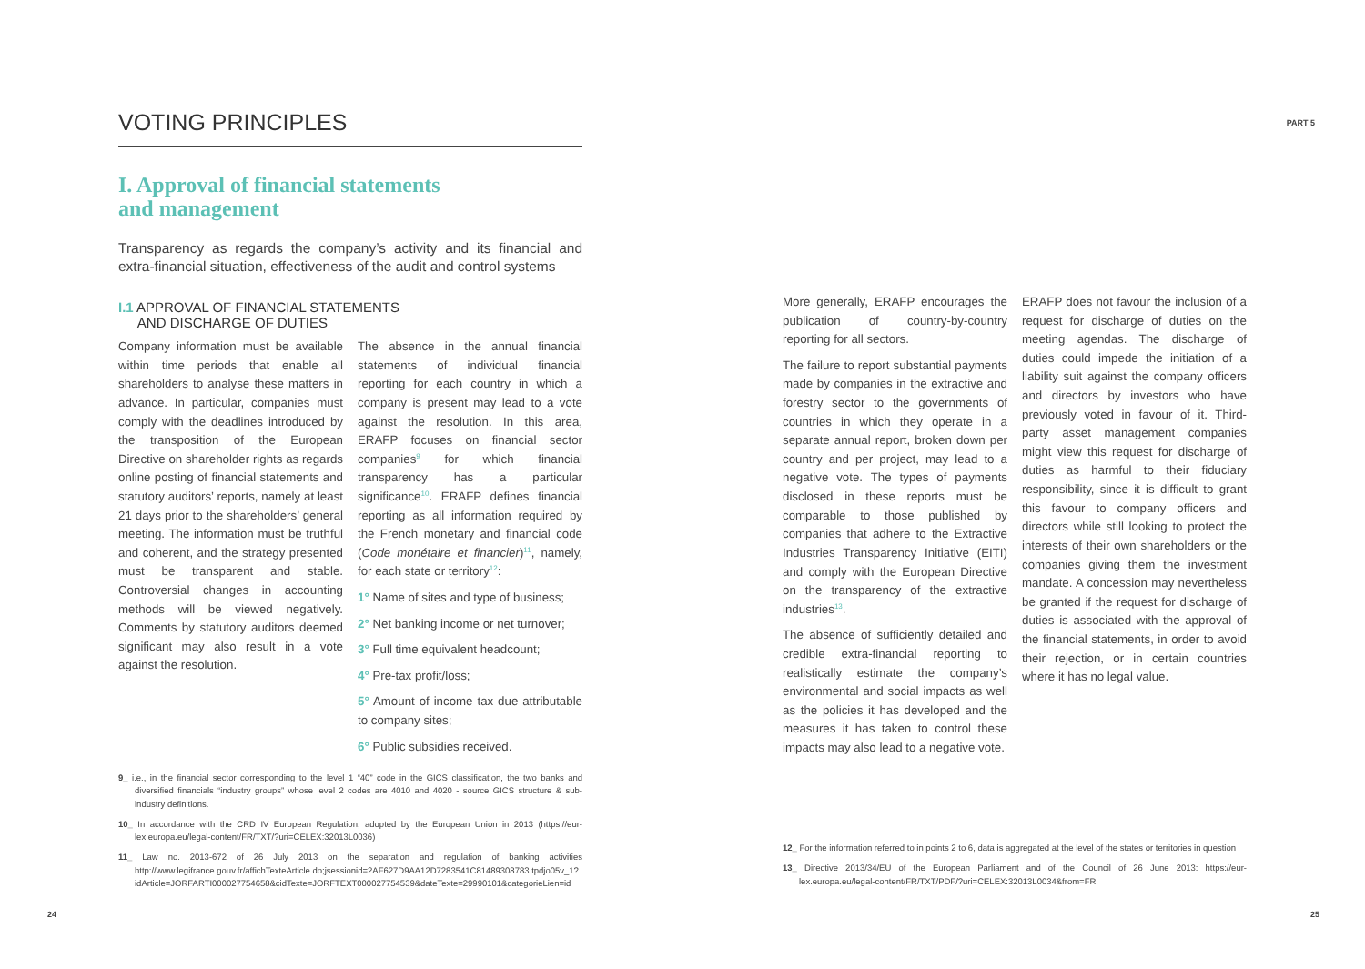PART 5
VOTING PRINCIPLES
I. Approval of financial statements
and management
Transparency as regards the company’s activity and its financial and extra-financial situation, effectiveness of the audit and control systems
I.1 APPROVAL OF FINANCIAL STATEMENTS
AND DISCHARGE OF DUTIES
Company information must be available within time periods that enable all shareholders to analyse these matters in advance. In particular, companies must comply with the deadlines introduced by the transposition of the European Directive on shareholder rights as regards online posting of financial statements and statutory auditors’ reports, namely at least 21 days prior to the shareholders’ general meeting. The information must be truthful and coherent, and the strategy presented must be transparent and stable. Controversial changes in accounting methods will be viewed negatively. Comments by statutory auditors deemed significant may also result in a vote against the resolution.
The absence in the annual financial statements of individual financial reporting for each country in which a company is present may lead to a vote against the resolution. In this area, ERAFP focuses on financial sector companies<sup>9</sup> for which financial transparency has a particular significance<sup>10</sup>. ERAFP defines financial reporting as all information required by the French monetary and financial code (Code monétaire et financier)<sup>11</sup>, namely, for each state or territory<sup>12</sup>:
1° Name of sites and type of business;
2° Net banking income or net turnover;
3° Full time equivalent headcount;
4° Pre-tax profit/loss;
5° Amount of income tax due attributable to company sites;
6° Public subsidies received.
9_ i.e., in the financial sector corresponding to the level 1 “40” code in the GICS classification, the two banks and diversified financials “industry groups” whose level 2 codes are 4010 and 4020 - source GICS structure & sub-industry definitions.
10_ In accordance with the CRD IV European Regulation, adopted by the European Union in 2013 (https://eur-lex.europa.eu/legal-content/FR/TXT/?uri=CELEX:32013L0036)
11_ Law no. 2013-672 of 26 July 2013 on the separation and regulation of banking activities http://www.legifrance.gouv.fr/affichTexteArticle.do;jsessionid=2AF627D9AA12D7283541C81489308783.tpdjo05v_1?idArticle=JORFARTI000027754658&cidTexte=JORFTEXT000027754539&dateTexte=29990101&categorieLien=id
24
More generally, ERAFP encourages the publication of country-by-country reporting for all sectors.
The failure to report substantial payments made by companies in the extractive and forestry sector to the governments of countries in which they operate in a separate annual report, broken down per country and per project, may lead to a negative vote. The types of payments disclosed in these reports must be comparable to those published by companies that adhere to the Extractive Industries Transparency Initiative (EITI) and comply with the European Directive on the transparency of the extractive industries<sup>13</sup>.
The absence of sufficiently detailed and credible extra-financial reporting to realistically estimate the company’s environmental and social impacts as well as the policies it has developed and the measures it has taken to control these impacts may also lead to a negative vote.
ERAFP does not favour the inclusion of a request for discharge of duties on the meeting agendas. The discharge of duties could impede the initiation of a liability suit against the company officers and directors by investors who have previously voted in favour of it. Third-party asset management companies might view this request for discharge of duties as harmful to their fiduciary responsibility, since it is difficult to grant this favour to company officers and directors while still looking to protect the interests of their own shareholders or the companies giving them the investment mandate. A concession may nevertheless be granted if the request for discharge of duties is associated with the approval of the financial statements, in order to avoid their rejection, or in certain countries where it has no legal value.
12_ For the information referred to in points 2 to 6, data is aggregated at the level of the states or territories in question
13_ Directive 2013/34/EU of the European Parliament and of the Council of 26 June 2013: https://eur-lex.europa.eu/legal-content/FR/TXT/PDF/?uri=CELEX:32013L0034&from=FR
25